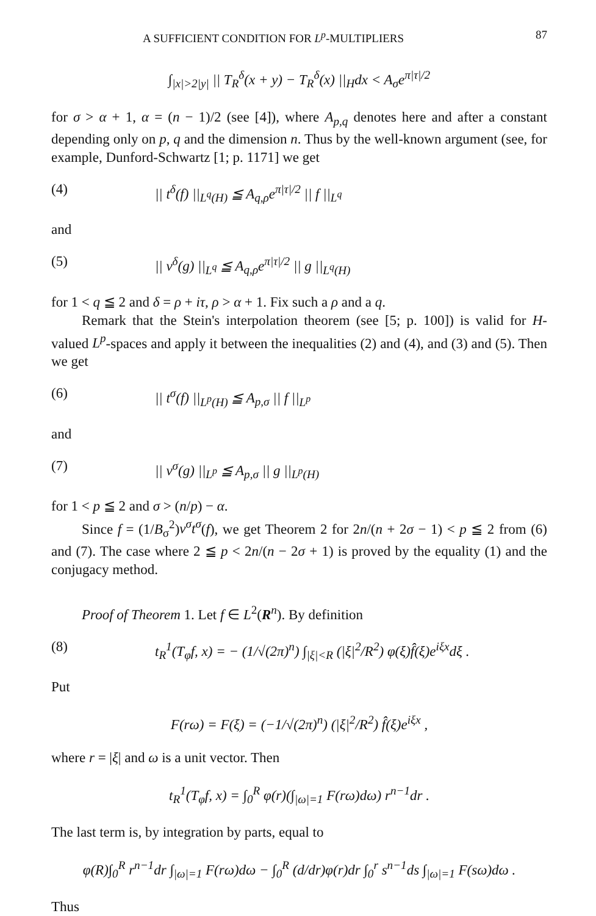A SUFFICIENT CONDITION FOR L<sup>p</sup>-MULTIPLIERS 87
∫<sub>|x|>2|y|</sub> || T<sub>R</sub><sup>δ</sup>(x + y) − T<sub>R</sub><sup>δ</sup>(x) ||<sub>H</sub>dx < A<sub>σ</sub>e<sup>π|τ|/2</sup>
for σ > α + 1, α = (n − 1)/2 (see [4]), where A<sub>p,q</sub> denotes here and after a constant depending only on p, q and the dimension n. Thus by the well-known argument (see, for example, Dunford-Schwartz [1; p. 1171] we get
(4) || t<sup>δ</sup>(f) ||<sub>L<sup>q</sup>(H)</sub> ≦ A<sub>q,ρ</sub>e<sup>π|τ|/2</sup> || f ||<sub>L<sup>q</sup></sub>
and
(5) || v<sup>δ</sup>(g) ||<sub>L<sup>q</sup></sub> ≦ A<sub>q,ρ</sub>e<sup>π|τ|/2</sup> || g ||<sub>L<sup>q</sup>(H)</sub>
for 1 < q ≦ 2 and δ = ρ + iτ, ρ > α + 1. Fix such a ρ and a q.
Remark that the Stein's interpolation theorem (see [5; p. 100]) is valid for H-valued L<sup>p</sup>-spaces and apply it between the inequalities (2) and (4), and (3) and (5). Then we get
(6) || t<sup>σ</sup>(f) ||<sub>L<sup>p</sup>(H)</sub> ≦ A<sub>p,σ</sub> || f ||<sub>L<sup>p</sup></sub>
and
(7) || v<sup>σ</sup>(g) ||<sub>L<sup>p</sup></sub> ≦ A<sub>p,σ</sub> || g ||<sub>L<sup>p</sup>(H)</sub>
for 1 < p ≦ 2 and σ > (n/p) − α.
Since f = (1/B<sub>σ</sub><sup>2</sup>)v<sup>σ</sup>t<sup>σ</sup>(f), we get Theorem 2 for 2n/(n + 2σ − 1) < p ≦ 2 from (6) and (7). The case where 2 ≦ p < 2n/(n − 2σ + 1) is proved by the equality (1) and the conjugacy method.
Proof of Theorem 1. Let f ∈ L<sup>2</sup>(R<sup>n</sup>). By definition
(8) t<sub>R</sub><sup>1</sup>(T<sub>φ</sub>f, x) = − (1/√(2π)<sup>n</sup>) ∫<sub>|ξ|<R</sub> (|ξ|<sup>2</sup>/R<sup>2</sup>) φ(ξ)f̂(ξ)e<sup>iξx</sup>dξ .
Put
F(rω) = F(ξ) = (−1/√(2π)<sup>n</sup>) (|ξ|<sup>2</sup>/R<sup>2</sup>) f̂(ξ)e<sup>iξx</sup> ,
where r = |ξ| and ω is a unit vector. Then
t<sub>R</sub><sup>1</sup>(T<sub>φ</sub>f, x) = ∫<sub>0</sub><sup>R</sup> φ(r)(∫<sub>|ω|=1</sub> F(rω)dω) r<sup>n−1</sup>dr .
The last term is, by integration by parts, equal to
φ(R)∫<sub>0</sub><sup>R</sup> r<sup>n−1</sup>dr ∫<sub>|ω|=1</sub> F(rω)dω − ∫<sub>0</sub><sup>R</sup> (d/dr)φ(r)dr ∫<sub>0</sub><sup>r</sup> s<sup>n−1</sup>ds ∫<sub>|ω|=1</sub> F(sω)dω .
Thus